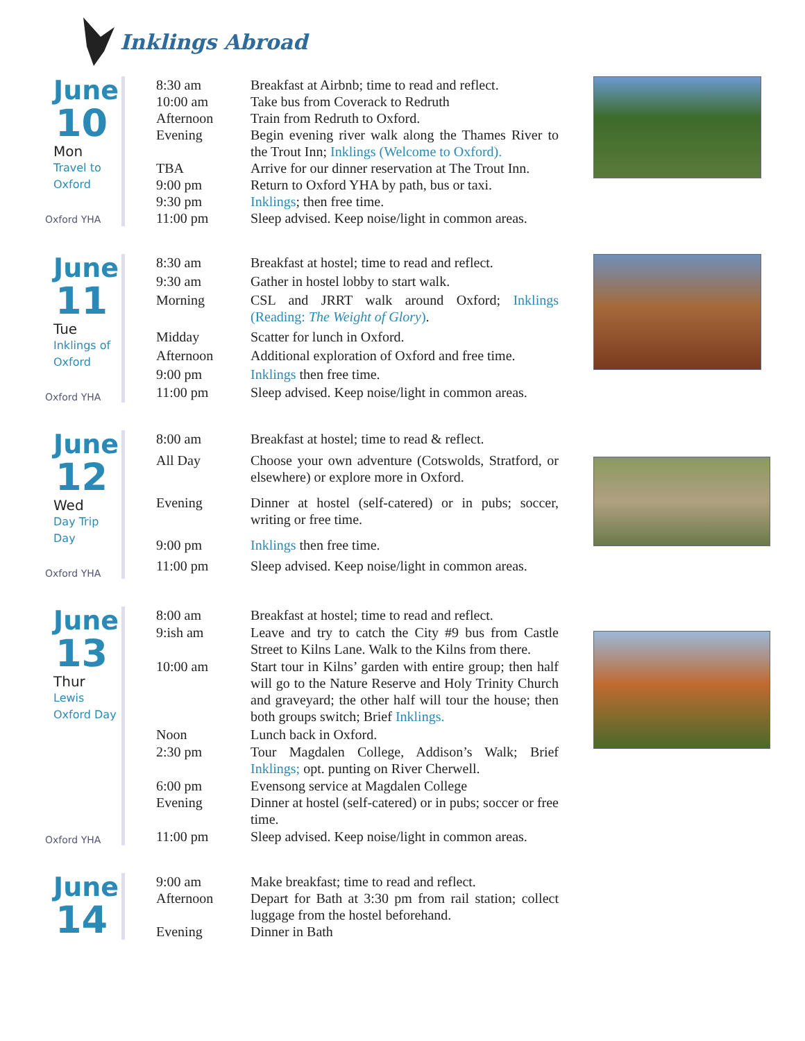Inklings Abroad
June
10
Mon
Travel to
Oxford
Oxford YHA
| 8:30 am | Breakfast at Airbnb; time to read and reflect. |
| 10:00 am | Take bus from Coverack to Redruth |
| Afternoon | Train from Redruth to Oxford. |
| Evening | Begin evening river walk along the Thames River to the Trout Inn; Inklings (Welcome to Oxford). |
| TBA | Arrive for our dinner reservation at The Trout Inn. |
| 9:00 pm | Return to Oxford YHA by path, bus or taxi. |
| 9:30 pm | Inklings ; then free time. |
| 11:00 pm | Sleep advised. Keep noise/light in common areas. |
June
11
Tue
Inklings of
Oxford
Oxford YHA
| 8:30 am | Breakfast at hostel; time to read and reflect. |
| 9:30 am | Gather in hostel lobby to start walk. |
| Morning | CSL and JRRT walk around Oxford; Inklings (Reading: The Weight of Glory ) . |
| Midday | Scatter for lunch in Oxford. |
| Afternoon | Additional exploration of Oxford and free time. |
| 9:00 pm | Inklings then free time. |
| 11:00 pm | Sleep advised. Keep noise/light in common areas. |
June
12
Wed
Day Trip
Day
Oxford YHA
| 8:00 am | Breakfast at hostel; time to read & reflect. |
| All Day | Choose your own adventure (Cotswolds, Stratford, or elsewhere) or explore more in Oxford. |
| Evening | Dinner at hostel (self-catered) or in pubs; soccer, writing or free time. |
| 9:00 pm | Inklings then free time. |
| 11:00 pm | Sleep advised. Keep noise/light in common areas. |
June
13
Thur
Lewis
Oxford Day
Oxford YHA
| 8:00 am | Breakfast at hostel; time to read and reflect. |
| 9:ish am | Leave and try to catch the City #9 bus from Castle Street to Kilns Lane. Walk to the Kilns from there. |
| 10:00 am | Start tour in Kilns’ garden with entire group; then half will go to the Nature Reserve and Holy Trinity Church and graveyard; the other half will tour the house; then both groups switch; Brief Inklings. |
| Noon | Lunch back in Oxford. |
| 2:30 pm | Tour Magdalen College, Addison’s Walk; Brief Inklings; opt. punting on River Cherwell. |
| 6:00 pm | Evensong service at Magdalen College |
| Evening | Dinner at hostel (self-catered) or in pubs; soccer or free time. |
| 11:00 pm | Sleep advised. Keep noise/light in common areas. |
June
14
| 9:00 am | Make breakfast; time to read and reflect. |
| Afternoon | Depart for Bath at 3:30 pm from rail station; collect luggage from the hostel beforehand. |
| Evening | Dinner in Bath |